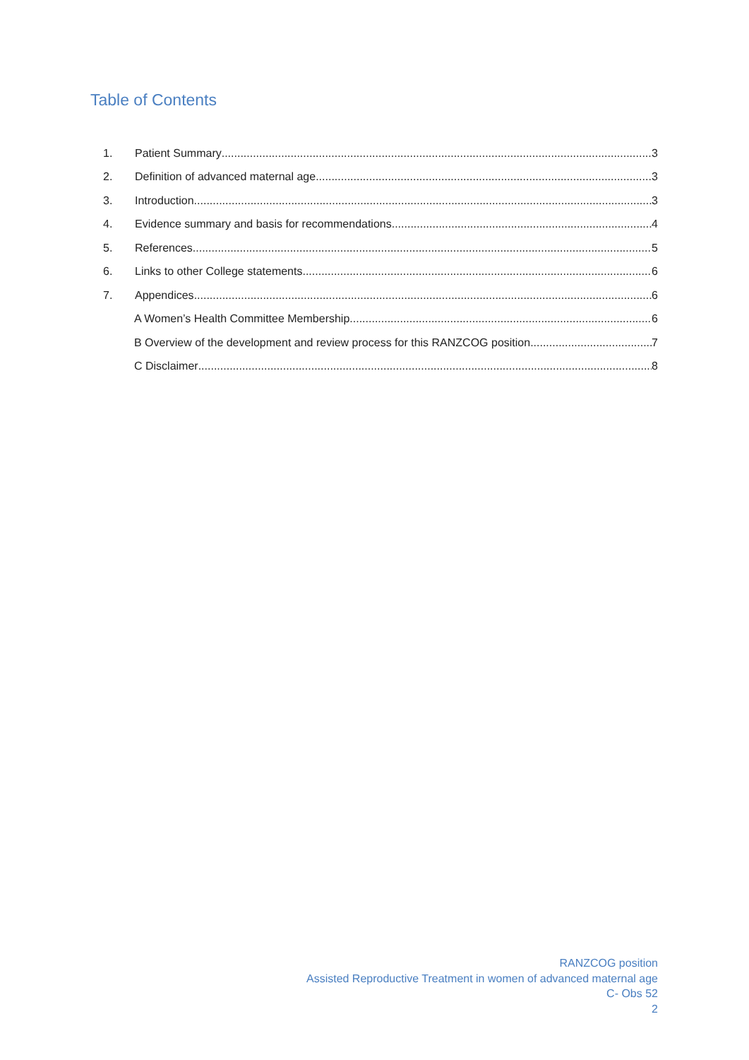Table of Contents
1. Patient Summary 3
2. Definition of advanced maternal age 3
3. Introduction 3
4. Evidence summary and basis for recommendations 4
5. References 5
6. Links to other College statements 6
7. Appendices 6
A Women’s Health Committee Membership 6
B Overview of the development and review process for this RANZCOG position 7
C Disclaimer 8
RANZCOG position
Assisted Reproductive Treatment in women of advanced maternal age
C- Obs 52
2